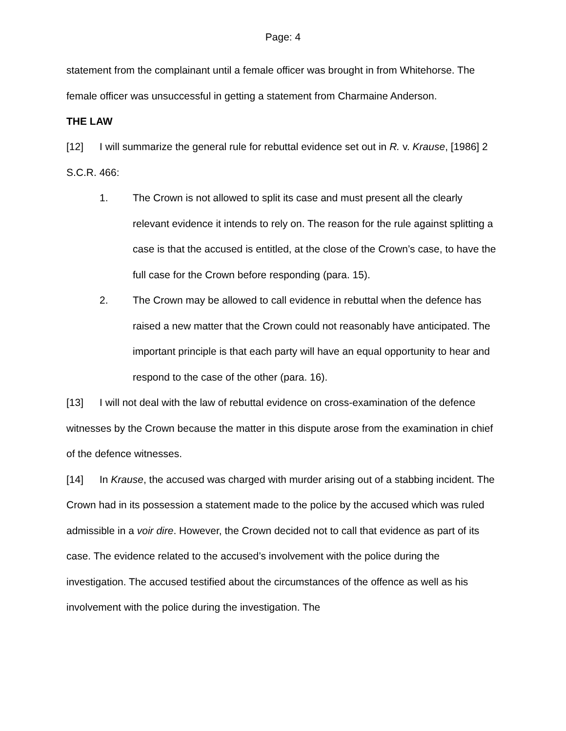Page: 4
statement from the complainant until a female officer was brought in from Whitehorse. The female officer was unsuccessful in getting a statement from Charmaine Anderson.
THE LAW
[12] I will summarize the general rule for rebuttal evidence set out in R. v. Krause, [1986] 2 S.C.R. 466:
1. The Crown is not allowed to split its case and must present all the clearly relevant evidence it intends to rely on. The reason for the rule against splitting a case is that the accused is entitled, at the close of the Crown’s case, to have the full case for the Crown before responding (para. 15).
2. The Crown may be allowed to call evidence in rebuttal when the defence has raised a new matter that the Crown could not reasonably have anticipated. The important principle is that each party will have an equal opportunity to hear and respond to the case of the other (para. 16).
[13] I will not deal with the law of rebuttal evidence on cross-examination of the defence witnesses by the Crown because the matter in this dispute arose from the examination in chief of the defence witnesses.
[14] In Krause, the accused was charged with murder arising out of a stabbing incident. The Crown had in its possession a statement made to the police by the accused which was ruled admissible in a voir dire. However, the Crown decided not to call that evidence as part of its case. The evidence related to the accused’s involvement with the police during the investigation. The accused testified about the circumstances of the offence as well as his involvement with the police during the investigation. The